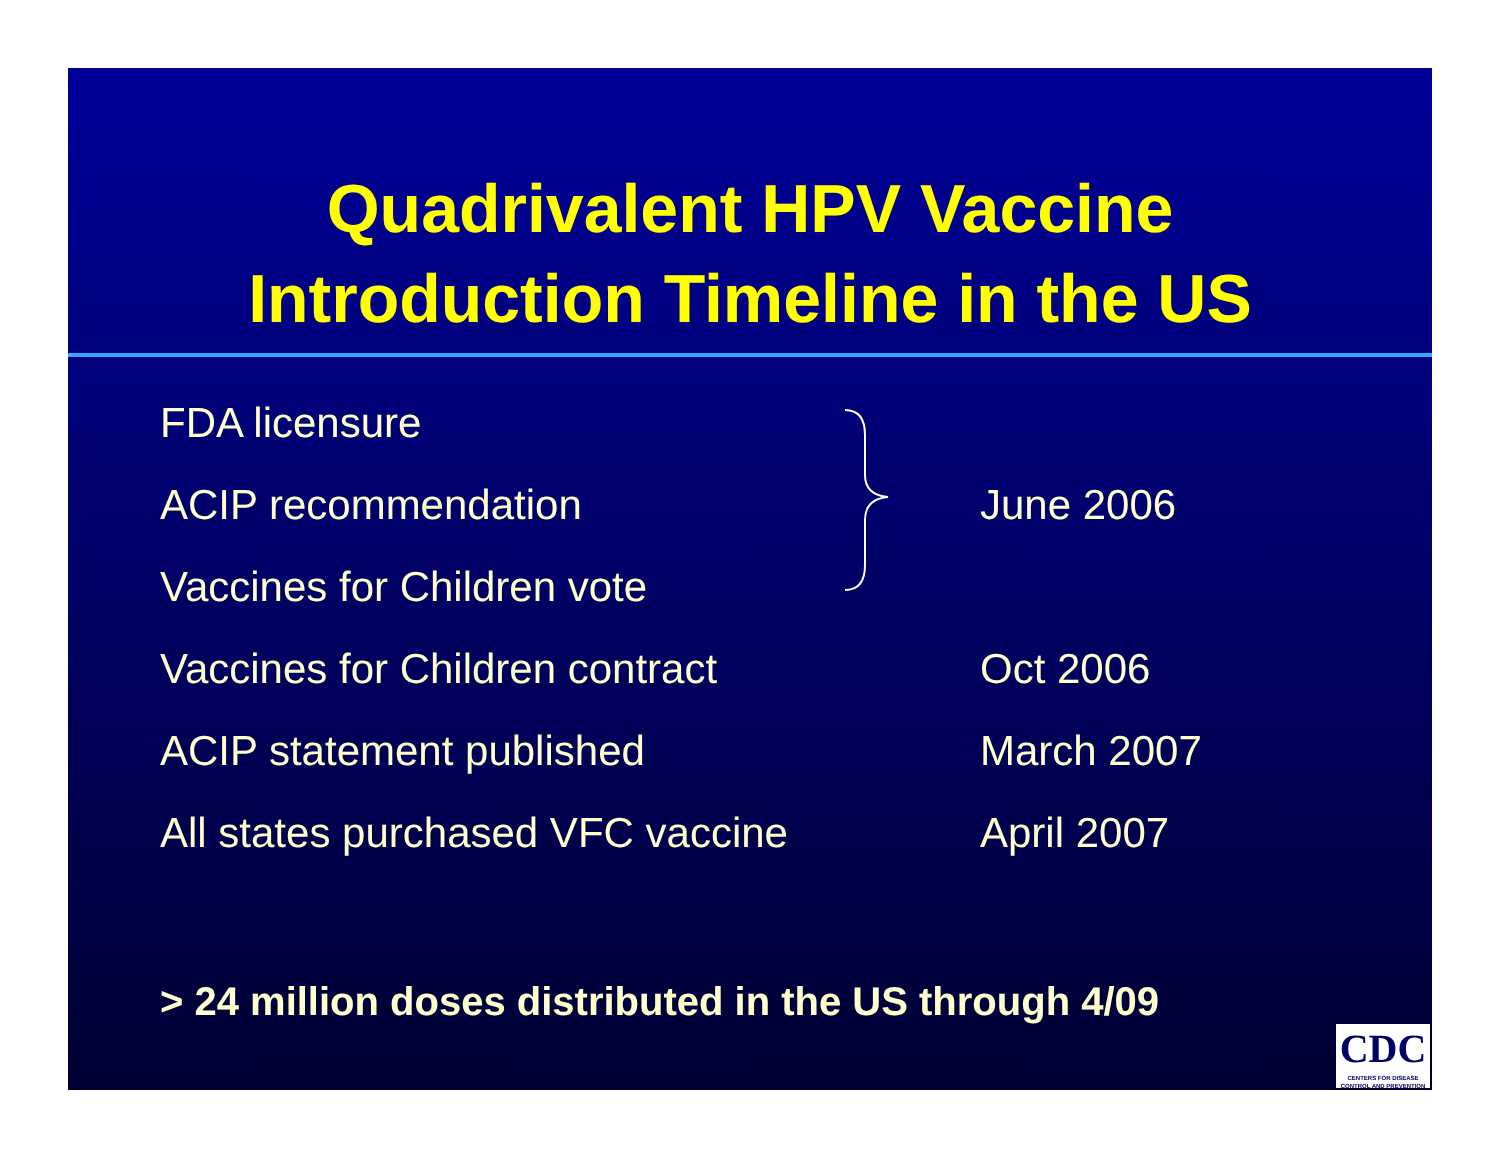Quadrivalent HPV Vaccine
Introduction Timeline in the US
| FDA licensure | | |
| ACIP recommendation | | June 2006 |
| Vaccines for Children vote | | |
| Vaccines for Children contract | | Oct 2006 |
| ACIP statement published | | March 2007 |
| All states purchased VFC vaccine | | April 2007 |
> 24 million doses distributed in the US through 4/09
CDC
CENTERS FOR DISEASE CONTROL AND PREVENTION